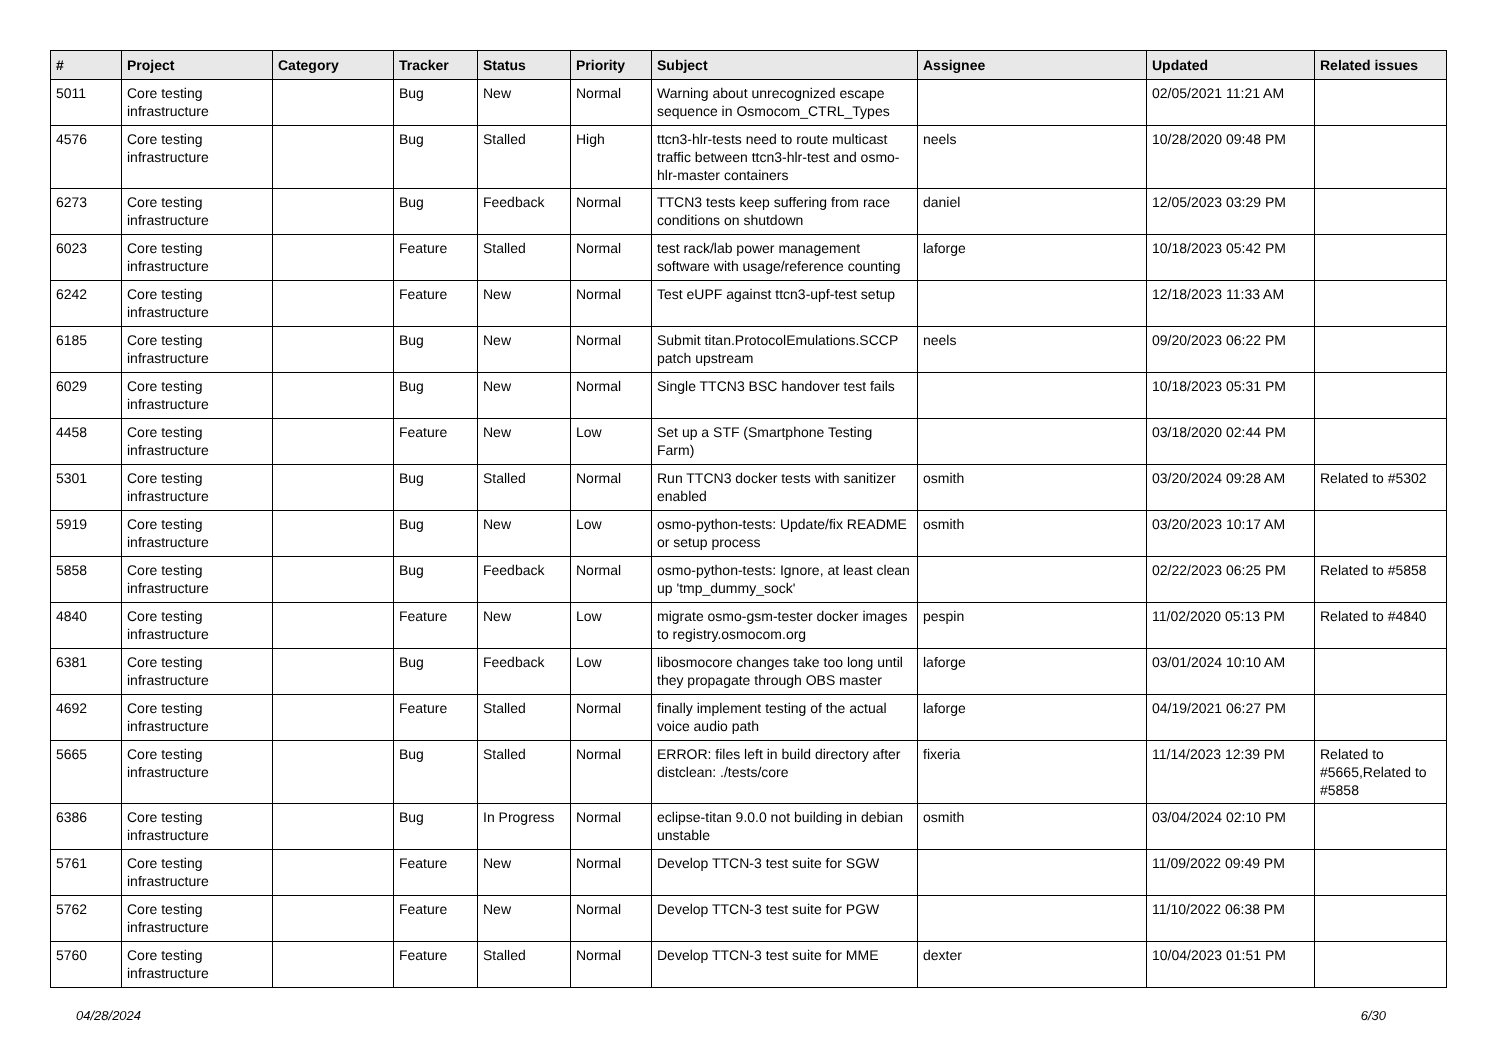| # | Project | Category | Tracker | Status | Priority | Subject | Assignee | Updated | Related issues |
| --- | --- | --- | --- | --- | --- | --- | --- | --- | --- |
| 5011 | Core testing infrastructure | | Bug | New | Normal | Warning about unrecognized escape sequence in Osmocom_CTRL_Types | | 02/05/2021 11:21 AM | |
| 4576 | Core testing infrastructure | | Bug | Stalled | High | ttcn3-hlr-tests need to route multicast traffic between ttcn3-hlr-test and osmo-hlr-master containers | neels | 10/28/2020 09:48 PM | |
| 6273 | Core testing infrastructure | | Bug | Feedback | Normal | TTCN3 tests keep suffering from race conditions on shutdown | daniel | 12/05/2023 03:29 PM | |
| 6023 | Core testing infrastructure | | Feature | Stalled | Normal | test rack/lab power management software with usage/reference counting | laforge | 10/18/2023 05:42 PM | |
| 6242 | Core testing infrastructure | | Feature | New | Normal | Test eUPF against ttcn3-upf-test setup | | 12/18/2023 11:33 AM | |
| 6185 | Core testing infrastructure | | Bug | New | Normal | Submit titan.ProtocolEmulations.SCCP patch upstream | neels | 09/20/2023 06:22 PM | |
| 6029 | Core testing infrastructure | | Bug | New | Normal | Single TTCN3 BSC handover test fails | | 10/18/2023 05:31 PM | |
| 4458 | Core testing infrastructure | | Feature | New | Low | Set up a STF (Smartphone Testing Farm) | | 03/18/2020 02:44 PM | |
| 5301 | Core testing infrastructure | | Bug | Stalled | Normal | Run TTCN3 docker tests with sanitizer enabled | osmith | 03/20/2024 09:28 AM | Related to #5302 |
| 5919 | Core testing infrastructure | | Bug | New | Low | osmo-python-tests: Update/fix README or setup process | osmith | 03/20/2023 10:17 AM | |
| 5858 | Core testing infrastructure | | Bug | Feedback | Normal | osmo-python-tests: Ignore, at least clean up 'tmp_dummy_sock' | | 02/22/2023 06:25 PM | Related to #5858 |
| 4840 | Core testing infrastructure | | Feature | New | Low | migrate osmo-gsm-tester docker images to registry.osmocom.org | pespin | 11/02/2020 05:13 PM | Related to #4840 |
| 6381 | Core testing infrastructure | | Bug | Feedback | Low | libosmocore changes take too long until they propagate through OBS master | laforge | 03/01/2024 10:10 AM | |
| 4692 | Core testing infrastructure | | Feature | Stalled | Normal | finally implement testing of the actual voice audio path | laforge | 04/19/2021 06:27 PM | |
| 5665 | Core testing infrastructure | | Bug | Stalled | Normal | ERROR: files left in build directory after distclean: ./tests/core | fixeria | 11/14/2023 12:39 PM | Related to #5665,Related to #5858 |
| 6386 | Core testing infrastructure | | Bug | In Progress | Normal | eclipse-titan 9.0.0 not building in debian unstable | osmith | 03/04/2024 02:10 PM | |
| 5761 | Core testing infrastructure | | Feature | New | Normal | Develop TTCN-3 test suite for SGW | | 11/09/2022 09:49 PM | |
| 5762 | Core testing infrastructure | | Feature | New | Normal | Develop TTCN-3 test suite for PGW | | 11/10/2022 06:38 PM | |
| 5760 | Core testing infrastructure | | Feature | Stalled | Normal | Develop TTCN-3 test suite for MME | dexter | 10/04/2023 01:51 PM | |
04/28/2024 6/30